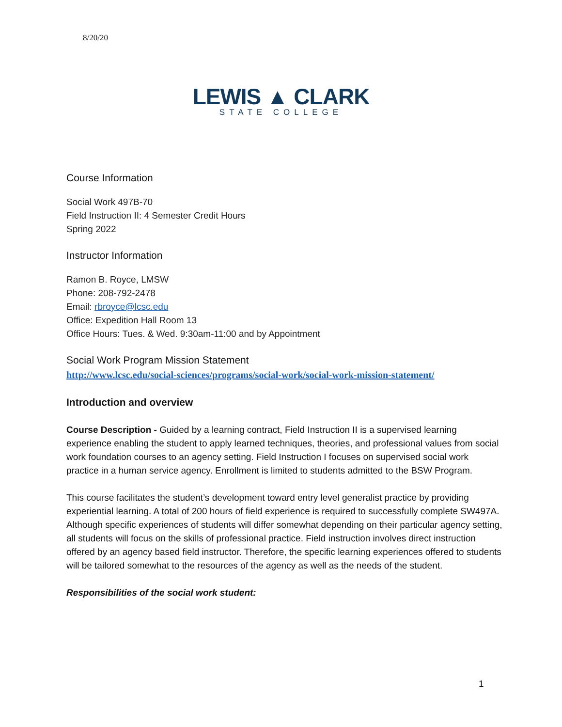8/20/20
LEWIS ▲ CLARK
STATE COLLEGE
Course Information
Social Work 497B-70
Field Instruction II: 4 Semester Credit Hours
Spring 2022
Instructor Information
Ramon B. Royce, LMSW
Phone: 208-792-2478
Email: rbroyce@lcsc.edu
Office: Expedition Hall Room 13
Office Hours: Tues. & Wed. 9:30am-11:00 and by Appointment
Social Work Program Mission Statement
http://www.lcsc.edu/social-sciences/programs/social-work/social-work-mission-statement/
Introduction and overview
Course Description - Guided by a learning contract, Field Instruction II is a supervised learning experience enabling the student to apply learned techniques, theories, and professional values from social work foundation courses to an agency setting. Field Instruction I focuses on supervised social work practice in a human service agency. Enrollment is limited to students admitted to the BSW Program.
This course facilitates the student’s development toward entry level generalist practice by providing experiential learning. A total of 200 hours of field experience is required to successfully complete SW497A. Although specific experiences of students will differ somewhat depending on their particular agency setting, all students will focus on the skills of professional practice. Field instruction involves direct instruction offered by an agency based field instructor. Therefore, the specific learning experiences offered to students will be tailored somewhat to the resources of the agency as well as the needs of the student.
Responsibilities of the social work student:
1